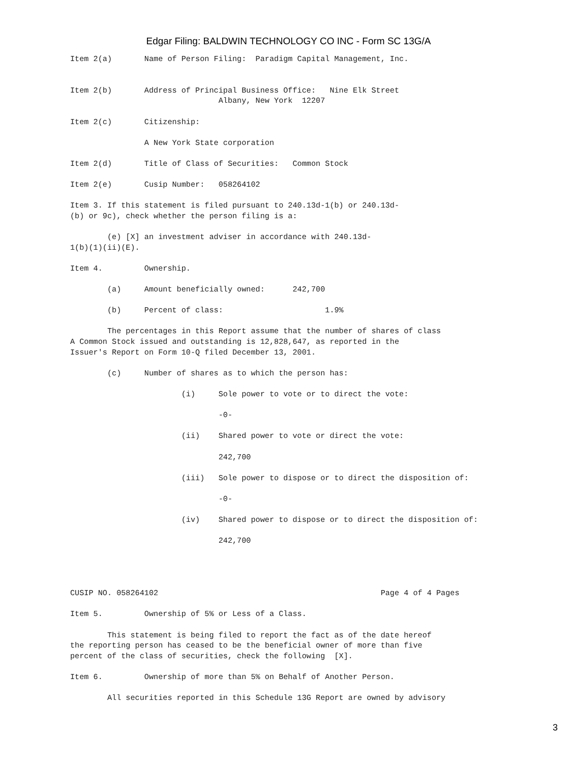Edgar Filing: BALDWIN TECHNOLOGY CO INC - Form SC 13G/A
Item 2(a)       Name of Person Filing:  Paradigm Capital Management, Inc.


Item 2(b)       Address of Principal Business Office:   Nine Elk Street
                                Albany, New York  12207

Item 2(c)       Citizenship:

                A New York State corporation

Item 2(d)       Title of Class of Securities:   Common Stock

Item 2(e)       Cusip Number:   058264102

Item 3. If this statement is filed pursuant to 240.13d-1(b) or 240.13d-
(b) or 9c), check whether the person filing is a:

        (e) [X] an investment adviser in accordance with 240.13d-
1(b)(1)(ii)(E).

Item 4.         Ownership.

        (a)     Amount beneficially owned:      242,700

        (b)     Percent of class:                      1.9%

        The percentages in this Report assume that the number of shares of class
A Common Stock issued and outstanding is 12,828,647, as reported in the
Issuer's Report on Form 10-Q filed December 13, 2001.

        (c)     Number of shares as to which the person has:

                        (i)     Sole power to vote or to direct the vote:

                                -0-

                        (ii)    Shared power to vote or direct the vote:

                                242,700

                        (iii)   Sole power to dispose or to direct the disposition of:

                                -0-

                        (iv)    Shared power to dispose or to direct the disposition of:

                                242,700




CUSIP NO. 058264102                                                Page 4 of 4 Pages

Item 5.         Ownership of 5% or Less of a Class.

        This statement is being filed to report the fact as of the date hereof
the reporting person has ceased to be the beneficial owner of more than five
percent of the class of securities, check the following  [X].

Item 6.         Ownership of more than 5% on Behalf of Another Person.

        All securities reported in this Schedule 13G Report are owned by advisory
3